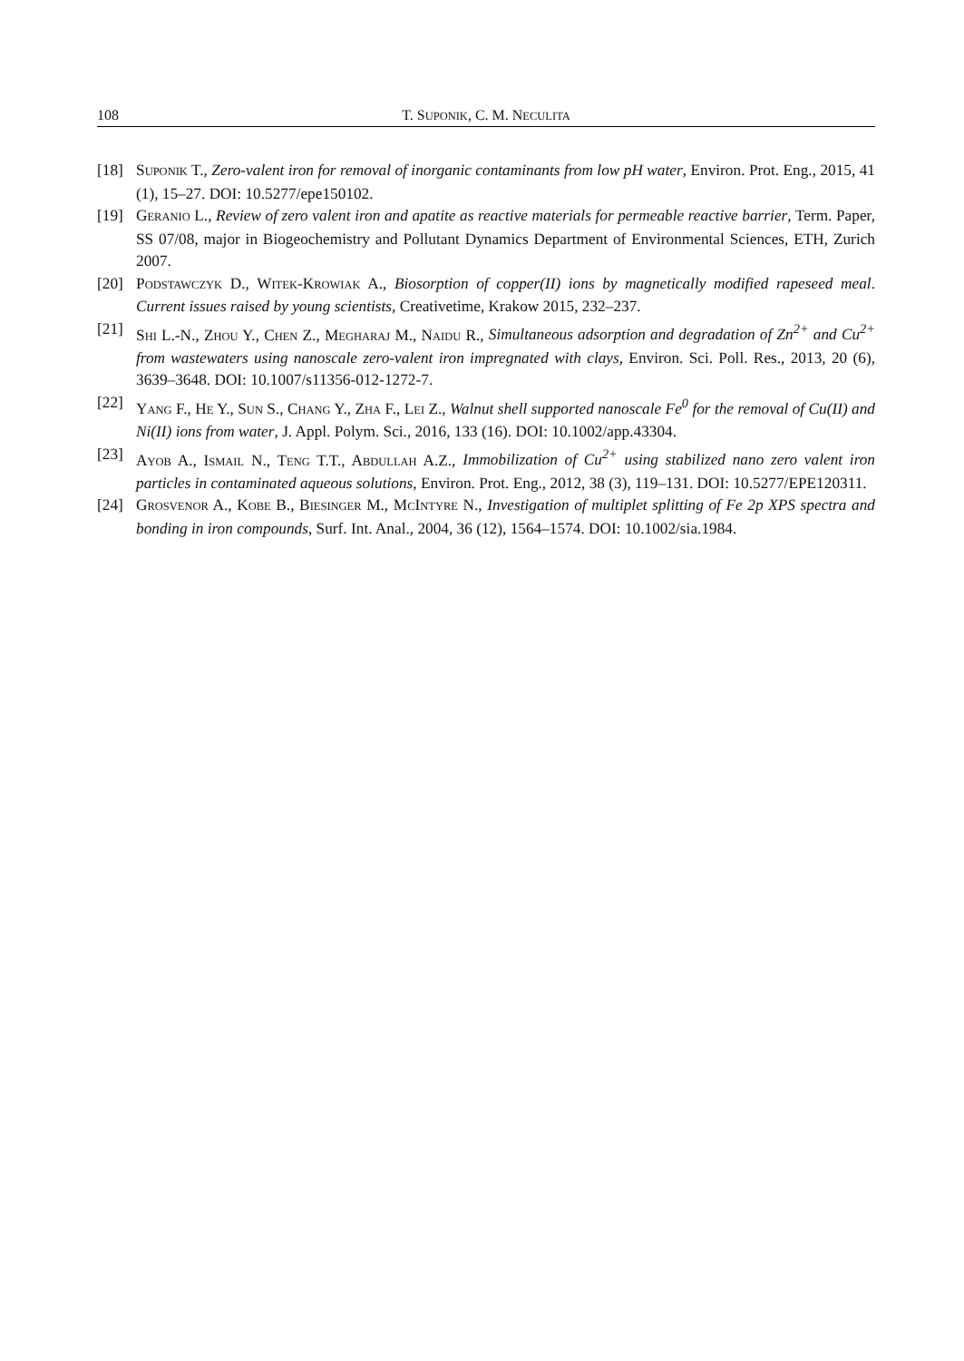108 T. SUPONIK, C. M. NECULITA
[18] SUPONIK T., Zero-valent iron for removal of inorganic contaminants from low pH water, Environ. Prot. Eng., 2015, 41 (1), 15–27. DOI: 10.5277/epe150102.
[19] GERANIO L., Review of zero valent iron and apatite as reactive materials for permeable reactive barrier, Term. Paper, SS 07/08, major in Biogeochemistry and Pollutant Dynamics Department of Environmental Sciences, ETH, Zurich 2007.
[20] PODSTAWCZYK D., WITEK-KROWIAK A., Biosorption of copper(II) ions by magnetically modified rapeseed meal. Current issues raised by young scientists, Creativetime, Krakow 2015, 232–237.
[21] SHI L.-N., ZHOU Y., CHEN Z., MEGHARAJ M., NAIDU R., Simultaneous adsorption and degradation of Zn<sup>2+</sup> and Cu<sup>2+</sup> from wastewaters using nanoscale zero-valent iron impregnated with clays, Environ. Sci. Poll. Res., 2013, 20 (6), 3639–3648. DOI: 10.1007/s11356-012-1272-7.
[22] YANG F., HE Y., SUN S., CHANG Y., ZHA F., LEI Z., Walnut shell supported nanoscale Fe<sup>0</sup> for the removal of Cu(II) and Ni(II) ions from water, J. Appl. Polym. Sci., 2016, 133 (16). DOI: 10.1002/app.43304.
[23] AYOB A., ISMAIL N., TENG T.T., ABDULLAH A.Z., Immobilization of Cu<sup>2+</sup> using stabilized nano zero valent iron particles in contaminated aqueous solutions, Environ. Prot. Eng., 2012, 38 (3), 119–131. DOI: 10.5277/EPE120311.
[24] GROSVENOR A., KOBE B., BIESINGER M., MCINTYRE N., Investigation of multiplet splitting of Fe 2p XPS spectra and bonding in iron compounds, Surf. Int. Anal., 2004, 36 (12), 1564–1574. DOI: 10.1002/sia.1984.